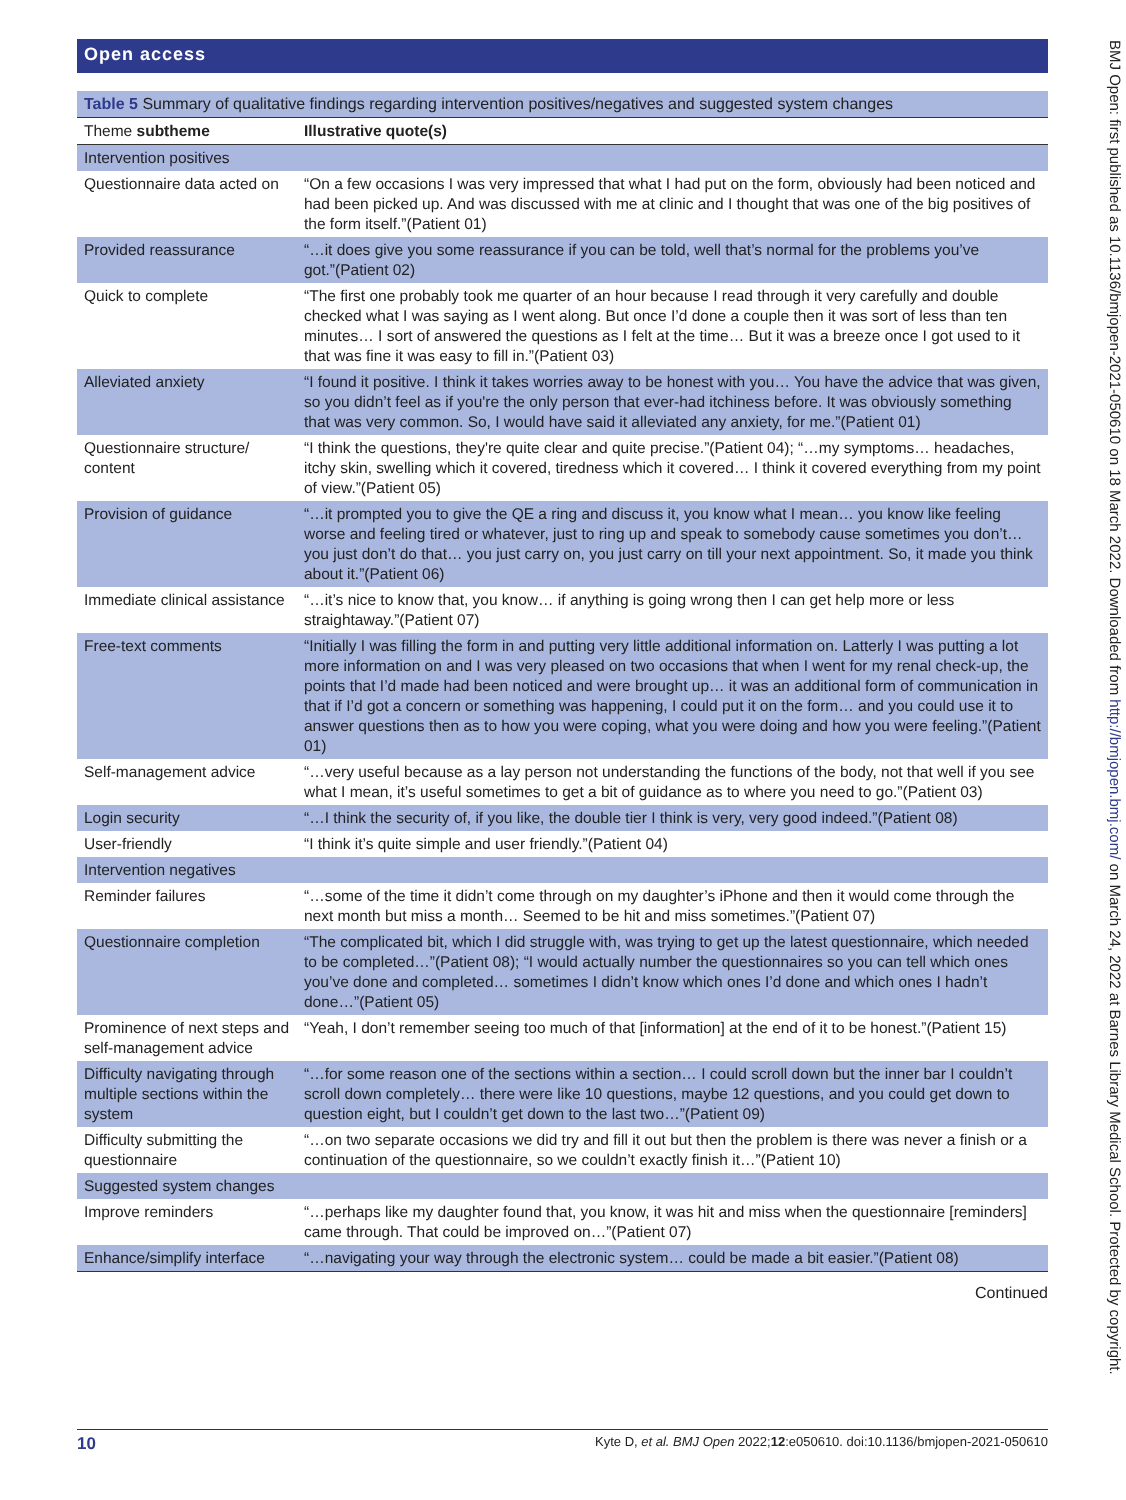Open access
Table 5 Summary of qualitative findings regarding intervention positives/negatives and suggested system changes
| Theme subtheme | Illustrative quote(s) |
| --- | --- |
| Intervention positives | |
| Questionnaire data acted on | “On a few occasions I was very impressed that what I had put on the form, obviously had been noticed and had been picked up. And was discussed with me at clinic and I thought that was one of the big positives of the form itself.”(Patient 01) |
| Provided reassurance | “…it does give you some reassurance if you can be told, well that’s normal for the problems you’ve got.”(Patient 02) |
| Quick to complete | “The first one probably took me quarter of an hour because I read through it very carefully and double checked what I was saying as I went along. But once I’d done a couple then it was sort of less than ten minutes… I sort of answered the questions as I felt at the time… But it was a breeze once I got used to it that was fine it was easy to fill in.”(Patient 03) |
| Alleviated anxiety | “I found it positive. I think it takes worries away to be honest with you… You have the advice that was given, so you didn’t feel as if you're the only person that ever-had itchiness before. It was obviously something that was very common. So, I would have said it alleviated any anxiety, for me.”(Patient 01) |
| Questionnaire structure/ content | “I think the questions, they're quite clear and quite precise.”(Patient 04); “…my symptoms… headaches, itchy skin, swelling which it covered, tiredness which it covered… I think it covered everything from my point of view.”(Patient 05) |
| Provision of guidance | “…it prompted you to give the QE a ring and discuss it, you know what I mean… you know like feeling worse and feeling tired or whatever, just to ring up and speak to somebody cause sometimes you don’t… you just don’t do that… you just carry on, you just carry on till your next appointment. So, it made you think about it.”(Patient 06) |
| Immediate clinical assistance | “…it’s nice to know that, you know… if anything is going wrong then I can get help more or less straightaway.”(Patient 07) |
| Free-text comments | “Initially I was filling the form in and putting very little additional information on. Latterly I was putting a lot more information on and I was very pleased on two occasions that when I went for my renal check-up, the points that I’d made had been noticed and were brought up… it was an additional form of communication in that if I’d got a concern or something was happening, I could put it on the form… and you could use it to answer questions then as to how you were coping, what you were doing and how you were feeling.”(Patient 01) |
| Self-management advice | “…very useful because as a lay person not understanding the functions of the body, not that well if you see what I mean, it’s useful sometimes to get a bit of guidance as to where you need to go.”(Patient 03) |
| Login security | “…I think the security of, if you like, the double tier I think is very, very good indeed.”(Patient 08) |
| User-friendly | “I think it’s quite simple and user friendly.”(Patient 04) |
| Intervention negatives | |
| Reminder failures | “…some of the time it didn’t come through on my daughter’s iPhone and then it would come through the next month but miss a month… Seemed to be hit and miss sometimes.”(Patient 07) |
| Questionnaire completion | “The complicated bit, which I did struggle with, was trying to get up the latest questionnaire, which needed to be completed…”(Patient 08); “I would actually number the questionnaires so you can tell which ones you’ve done and completed… sometimes I didn’t know which ones I’d done and which ones I hadn’t done…”(Patient 05) |
| Prominence of next steps and self-management advice | “Yeah, I don’t remember seeing too much of that [information] at the end of it to be honest.”(Patient 15) |
| Difficulty navigating through multiple sections within the system | “…for some reason one of the sections within a section… I could scroll down but the inner bar I couldn’t scroll down completely… there were like 10 questions, maybe 12 questions, and you could get down to question eight, but I couldn’t get down to the last two…”(Patient 09) |
| Difficulty submitting the questionnaire | “…on two separate occasions we did try and fill it out but then the problem is there was never a finish or a continuation of the questionnaire, so we couldn’t exactly finish it…”(Patient 10) |
| Suggested system changes | |
| Improve reminders | “…perhaps like my daughter found that, you know, it was hit and miss when the questionnaire [reminders] came through. That could be improved on…”(Patient 07) |
| Enhance/simplify interface | “…navigating your way through the electronic system… could be made a bit easier.”(Patient 08) |
Continued
10 Kyte D, et al. BMJ Open 2022;12:e050610. doi:10.1136/bmjopen-2021-050610
BMJ Open: first published as 10.1136/bmjopen-2021-050610 on 18 March 2022. Downloaded from http://bmjopen.bmj.com/ on March 24, 2022 at Barnes Library Medical School. Protected by copyright.